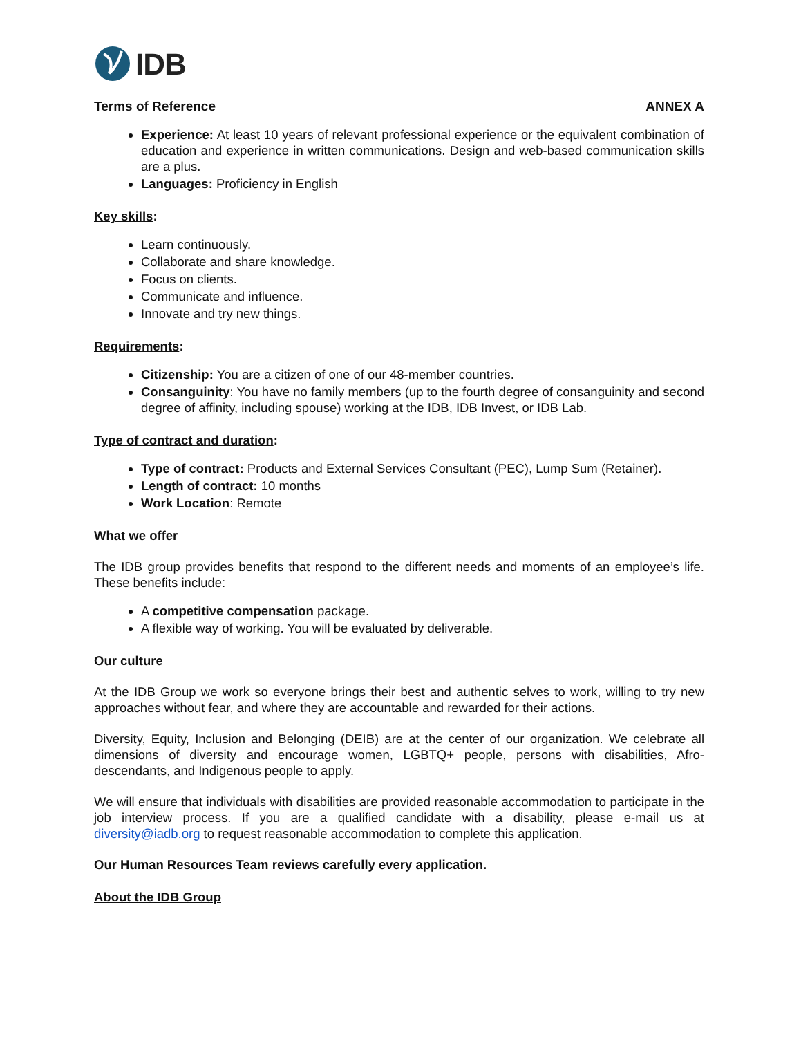IDB
Terms of Reference ANNEX A
Experience: At least 10 years of relevant professional experience or the equivalent combination of education and experience in written communications. Design and web-based communication skills are a plus.
Languages: Proficiency in English
Key skills:
Learn continuously.
Collaborate and share knowledge.
Focus on clients.
Communicate and influence.
Innovate and try new things.
Requirements:
Citizenship: You are a citizen of one of our 48-member countries.
Consanguinity: You have no family members (up to the fourth degree of consanguinity and second degree of affinity, including spouse) working at the IDB, IDB Invest, or IDB Lab.
Type of contract and duration:
Type of contract: Products and External Services Consultant (PEC), Lump Sum (Retainer).
Length of contract: 10 months
Work Location: Remote
What we offer
The IDB group provides benefits that respond to the different needs and moments of an employee’s life. These benefits include:
A competitive compensation package.
A flexible way of working. You will be evaluated by deliverable.
Our culture
At the IDB Group we work so everyone brings their best and authentic selves to work, willing to try new approaches without fear, and where they are accountable and rewarded for their actions.
Diversity, Equity, Inclusion and Belonging (DEIB) are at the center of our organization. We celebrate all dimensions of diversity and encourage women, LGBTQ+ people, persons with disabilities, Afro-descendants, and Indigenous people to apply.
We will ensure that individuals with disabilities are provided reasonable accommodation to participate in the job interview process. If you are a qualified candidate with a disability, please e-mail us at diversity@iadb.org to request reasonable accommodation to complete this application.
Our Human Resources Team reviews carefully every application.
About the IDB Group